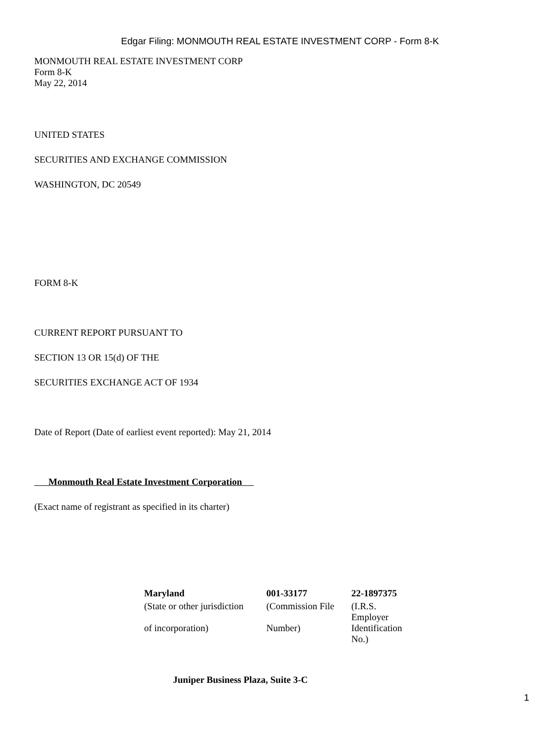Edgar Filing: MONMOUTH REAL ESTATE INVESTMENT CORP - Form 8-K
MONMOUTH REAL ESTATE INVESTMENT CORP
Form 8-K
May 22, 2014
UNITED STATES
SECURITIES AND EXCHANGE COMMISSION
WASHINGTON, DC 20549
FORM 8-K
CURRENT REPORT PURSUANT TO
SECTION 13 OR 15(d) OF THE
SECURITIES EXCHANGE ACT OF 1934
Date of Report (Date of earliest event reported): May 21, 2014
Monmouth Real Estate Investment Corporation
(Exact name of registrant as specified in its charter)
| Maryland | 001-33177 | 22-1897375 |
| (State or other jurisdiction of incorporation) | (Commission File Number) | (I.R.S. Employer Identification No.) |
Juniper Business Plaza, Suite 3-C
1